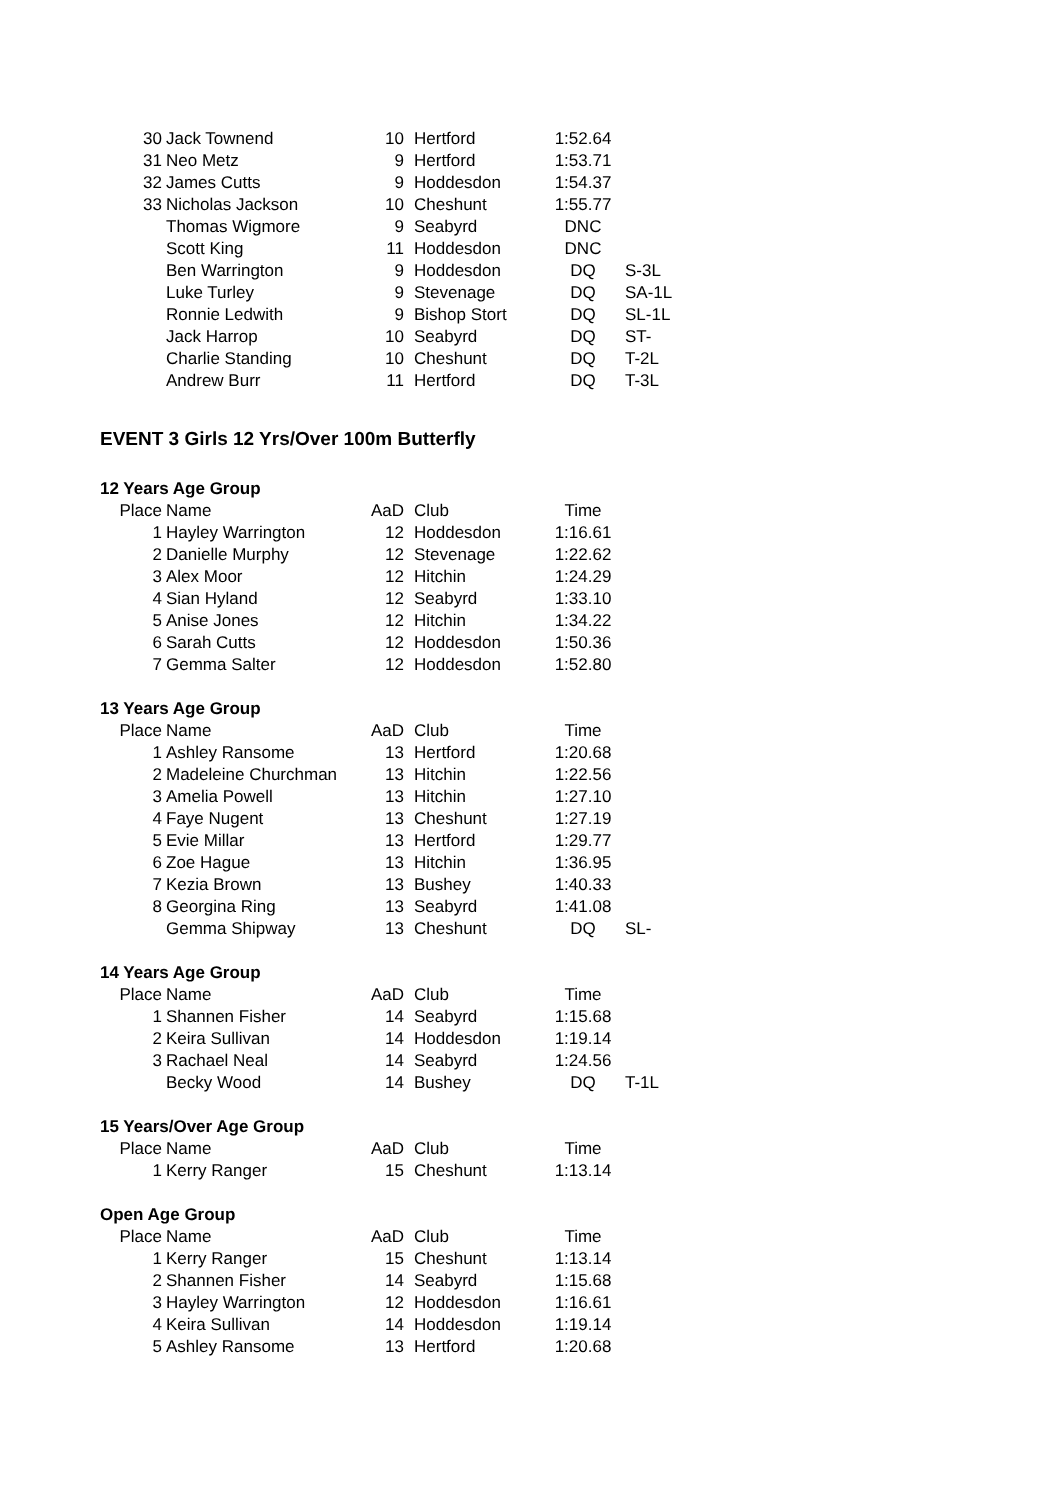| 30 | Jack Townend | 10 | Hertford | 1:52.64 | |
| 31 | Neo Metz | 9 | Hertford | 1:53.71 | |
| 32 | James Cutts | 9 | Hoddesdon | 1:54.37 | |
| 33 | Nicholas Jackson | 10 | Cheshunt | 1:55.77 | |
| | Thomas Wigmore | 9 | Seabyrd | DNC | |
| | Scott King | 11 | Hoddesdon | DNC | |
| | Ben Warrington | 9 | Hoddesdon | DQ | S-3L |
| | Luke Turley | 9 | Stevenage | DQ | SA-1L |
| | Ronnie Ledwith | 9 | Bishop Stort | DQ | SL-1L |
| | Jack Harrop | 10 | Seabyrd | DQ | ST- |
| | Charlie Standing | 10 | Cheshunt | DQ | T-2L |
| | Andrew Burr | 11 | Hertford | DQ | T-3L |
EVENT 3 Girls 12 Yrs/Over 100m Butterfly
| 12 Years Age Group | | | | | |
| Place | Name | AaD | Club | Time | |
| 1 | Hayley Warrington | 12 | Hoddesdon | 1:16.61 | |
| 2 | Danielle Murphy | 12 | Stevenage | 1:22.62 | |
| 3 | Alex Moor | 12 | Hitchin | 1:24.29 | |
| 4 | Sian Hyland | 12 | Seabyrd | 1:33.10 | |
| 5 | Anise Jones | 12 | Hitchin | 1:34.22 | |
| 6 | Sarah Cutts | 12 | Hoddesdon | 1:50.36 | |
| 7 | Gemma Salter | 12 | Hoddesdon | 1:52.80 | |
| 13 Years Age Group | | | | | |
| Place | Name | AaD | Club | Time | |
| 1 | Ashley Ransome | 13 | Hertford | 1:20.68 | |
| 2 | Madeleine Churchman | 13 | Hitchin | 1:22.56 | |
| 3 | Amelia Powell | 13 | Hitchin | 1:27.10 | |
| 4 | Faye Nugent | 13 | Cheshunt | 1:27.19 | |
| 5 | Evie Millar | 13 | Hertford | 1:29.77 | |
| 6 | Zoe Hague | 13 | Hitchin | 1:36.95 | |
| 7 | Kezia Brown | 13 | Bushey | 1:40.33 | |
| 8 | Georgina Ring | 13 | Seabyrd | 1:41.08 | |
| | Gemma Shipway | 13 | Cheshunt | DQ | SL- |
| 14 Years Age Group | | | | | |
| Place | Name | AaD | Club | Time | |
| 1 | Shannen Fisher | 14 | Seabyrd | 1:15.68 | |
| 2 | Keira Sullivan | 14 | Hoddesdon | 1:19.14 | |
| 3 | Rachael Neal | 14 | Seabyrd | 1:24.56 | |
| | Becky Wood | 14 | Bushey | DQ | T-1L |
| 15 Years/Over Age Group | | | | | |
| Place | Name | AaD | Club | Time | |
| 1 | Kerry Ranger | 15 | Cheshunt | 1:13.14 | |
| Open Age Group | | | | | |
| Place | Name | AaD | Club | Time | |
| 1 | Kerry Ranger | 15 | Cheshunt | 1:13.14 | |
| 2 | Shannen Fisher | 14 | Seabyrd | 1:15.68 | |
| 3 | Hayley Warrington | 12 | Hoddesdon | 1:16.61 | |
| 4 | Keira Sullivan | 14 | Hoddesdon | 1:19.14 | |
| 5 | Ashley Ransome | 13 | Hertford | 1:20.68 | |